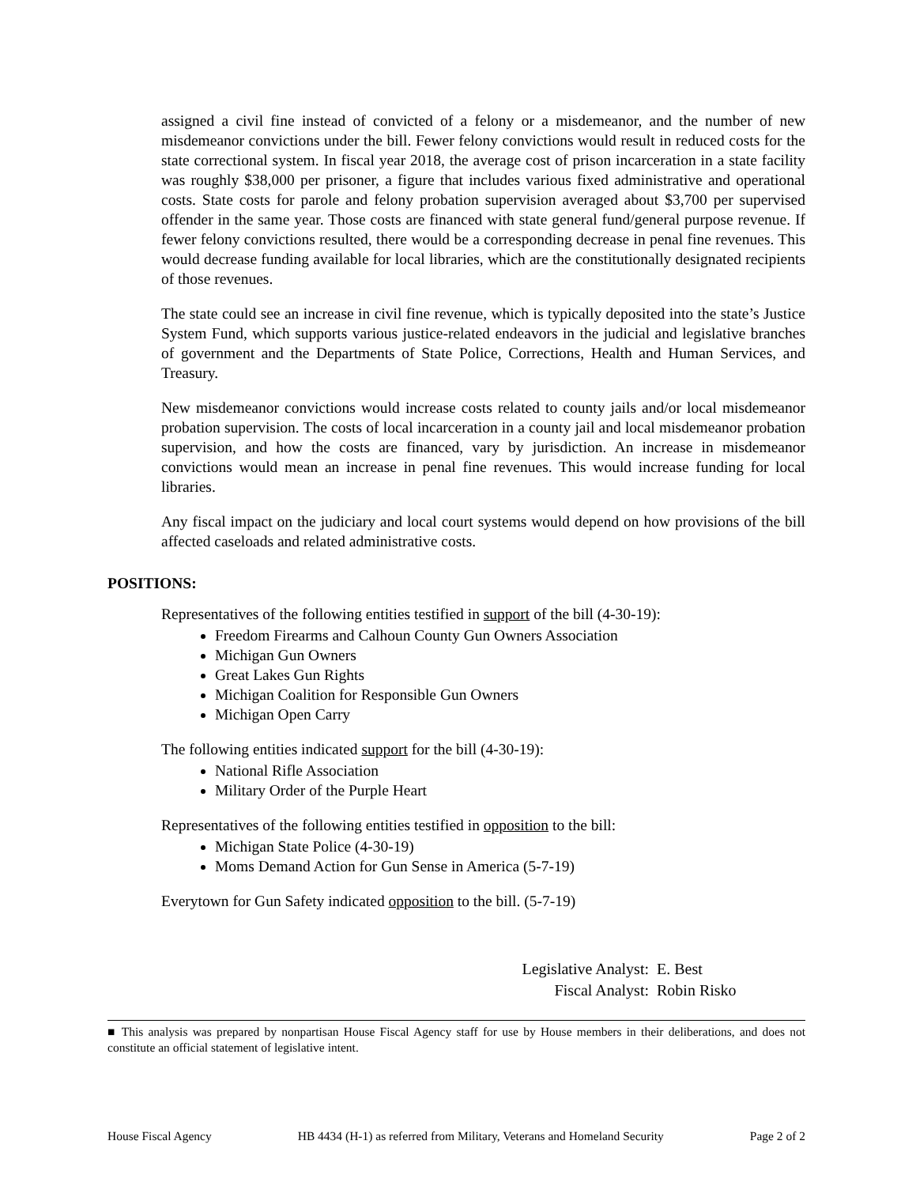assigned a civil fine instead of convicted of a felony or a misdemeanor, and the number of new misdemeanor convictions under the bill. Fewer felony convictions would result in reduced costs for the state correctional system. In fiscal year 2018, the average cost of prison incarceration in a state facility was roughly $38,000 per prisoner, a figure that includes various fixed administrative and operational costs. State costs for parole and felony probation supervision averaged about $3,700 per supervised offender in the same year. Those costs are financed with state general fund/general purpose revenue. If fewer felony convictions resulted, there would be a corresponding decrease in penal fine revenues. This would decrease funding available for local libraries, which are the constitutionally designated recipients of those revenues.
The state could see an increase in civil fine revenue, which is typically deposited into the state’s Justice System Fund, which supports various justice-related endeavors in the judicial and legislative branches of government and the Departments of State Police, Corrections, Health and Human Services, and Treasury.
New misdemeanor convictions would increase costs related to county jails and/or local misdemeanor probation supervision. The costs of local incarceration in a county jail and local misdemeanor probation supervision, and how the costs are financed, vary by jurisdiction. An increase in misdemeanor convictions would mean an increase in penal fine revenues. This would increase funding for local libraries.
Any fiscal impact on the judiciary and local court systems would depend on how provisions of the bill affected caseloads and related administrative costs.
POSITIONS:
Representatives of the following entities testified in support of the bill (4-30-19):
Freedom Firearms and Calhoun County Gun Owners Association
Michigan Gun Owners
Great Lakes Gun Rights
Michigan Coalition for Responsible Gun Owners
Michigan Open Carry
The following entities indicated support for the bill (4-30-19):
National Rifle Association
Military Order of the Purple Heart
Representatives of the following entities testified in opposition to the bill:
Michigan State Police (4-30-19)
Moms Demand Action for Gun Sense in America (5-7-19)
Everytown for Gun Safety indicated opposition to the bill. (5-7-19)
Legislative Analyst: E. Best
Fiscal Analyst: Robin Risko
■ This analysis was prepared by nonpartisan House Fiscal Agency staff for use by House members in their deliberations, and does not constitute an official statement of legislative intent.
House Fiscal Agency HB 4434 (H-1) as referred from Military, Veterans and Homeland Security Page 2 of 2